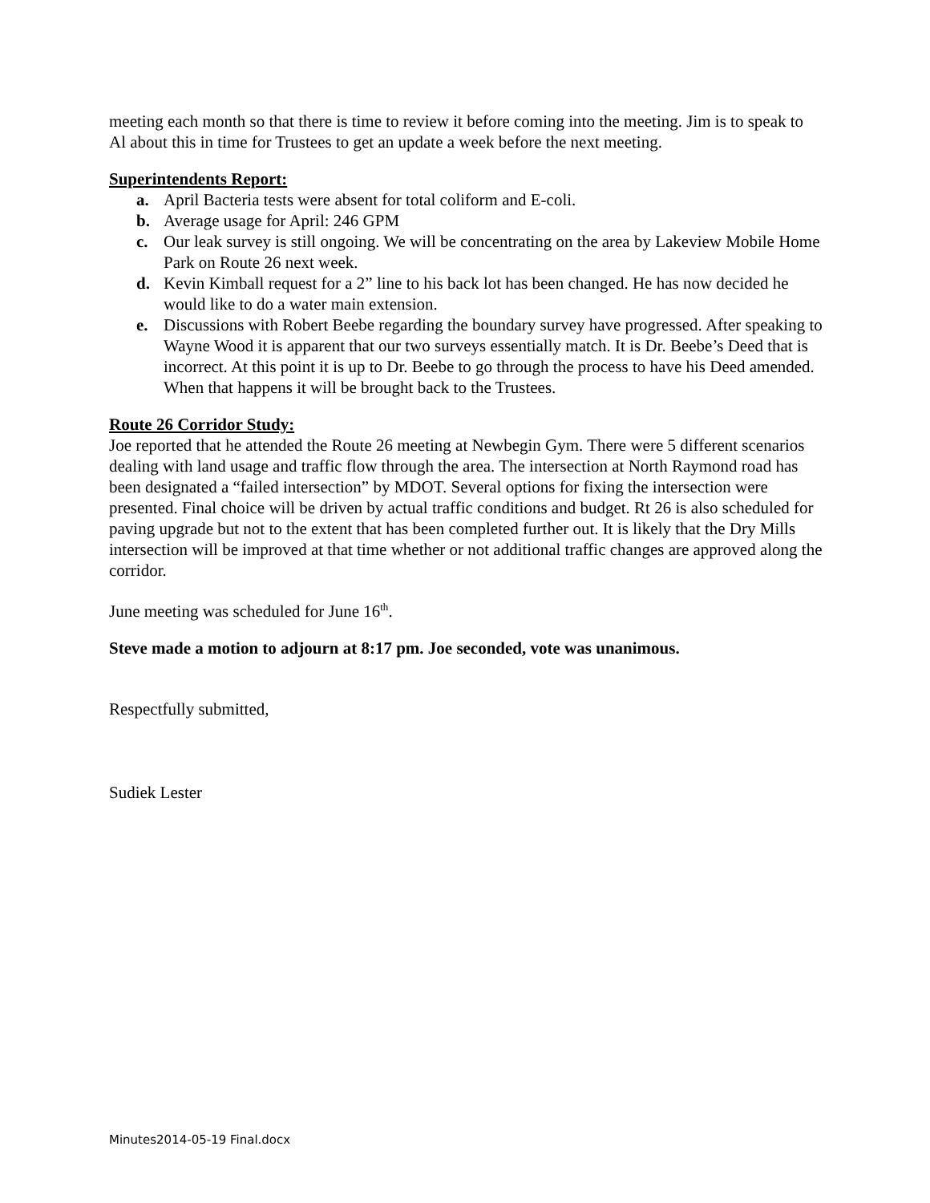meeting each month so that there is time to review it before coming into the meeting. Jim is to speak to Al about this in time for Trustees to get an update a week before the next meeting.
Superintendents Report:
a. April Bacteria tests were absent for total coliform and E-coli.
b. Average usage for April: 246 GPM
c. Our leak survey is still ongoing. We will be concentrating on the area by Lakeview Mobile Home Park on Route 26 next week.
d. Kevin Kimball request for a 2” line to his back lot has been changed. He has now decided he would like to do a water main extension.
e. Discussions with Robert Beebe regarding the boundary survey have progressed. After speaking to Wayne Wood it is apparent that our two surveys essentially match. It is Dr. Beebe’s Deed that is incorrect. At this point it is up to Dr. Beebe to go through the process to have his Deed amended. When that happens it will be brought back to the Trustees.
Route 26 Corridor Study:
Joe reported that he attended the Route 26 meeting at Newbegin Gym. There were 5 different scenarios dealing with land usage and traffic flow through the area. The intersection at North Raymond road has been designated a “failed intersection” by MDOT. Several options for fixing the intersection were presented. Final choice will be driven by actual traffic conditions and budget. Rt 26 is also scheduled for paving upgrade but not to the extent that has been completed further out. It is likely that the Dry Mills intersection will be improved at that time whether or not additional traffic changes are approved along the corridor.
June meeting was scheduled for June 16<sup>th</sup>.
Steve made a motion to adjourn at 8:17 pm. Joe seconded, vote was unanimous.
Respectfully submitted,
Sudiek Lester
Minutes2014-05-19 Final.docx